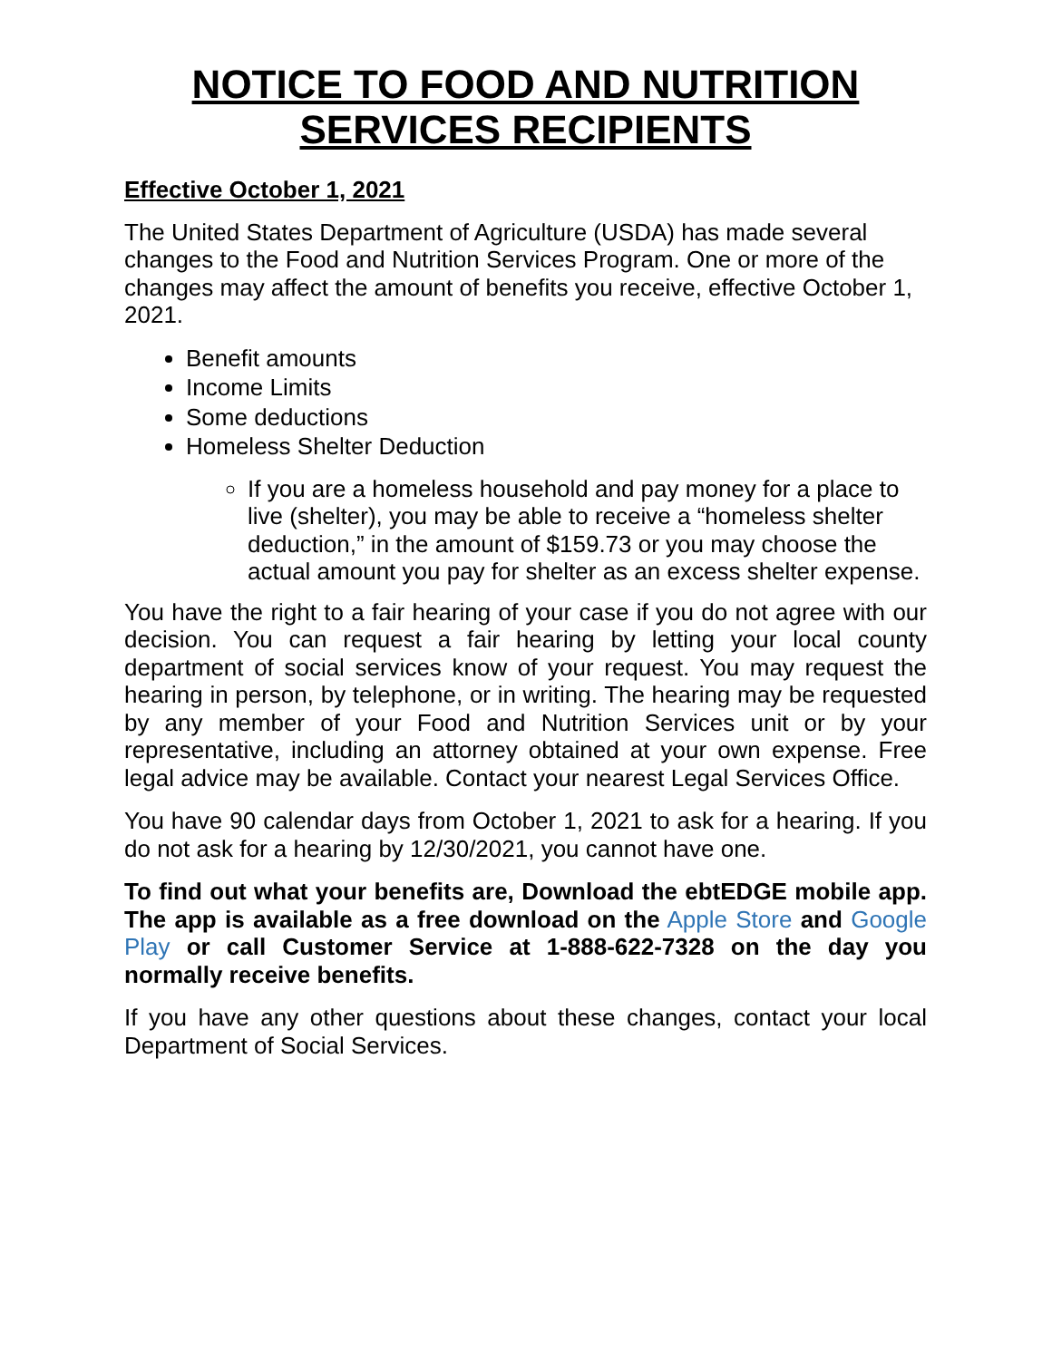NOTICE TO FOOD AND NUTRITION SERVICES RECIPIENTS
Effective October 1, 2021
The United States Department of Agriculture (USDA) has made several changes to the Food and Nutrition Services Program. One or more of the changes may affect the amount of benefits you receive, effective October 1, 2021.
Benefit amounts
Income Limits
Some deductions
Homeless Shelter Deduction
If you are a homeless household and pay money for a place to live (shelter), you may be able to receive a “homeless shelter deduction,” in the amount of $159.73 or you may choose the actual amount you pay for shelter as an excess shelter expense.
You have the right to a fair hearing of your case if you do not agree with our decision. You can request a fair hearing by letting your local county department of social services know of your request. You may request the hearing in person, by telephone, or in writing. The hearing may be requested by any member of your Food and Nutrition Services unit or by your representative, including an attorney obtained at your own expense. Free legal advice may be available. Contact your nearest Legal Services Office.
You have 90 calendar days from October 1, 2021 to ask for a hearing. If you do not ask for a hearing by 12/30/2021, you cannot have one.
To find out what your benefits are, Download the ebtEDGE mobile app. The app is available as a free download on the Apple Store and Google Play or call Customer Service at 1-888-622-7328 on the day you normally receive benefits.
If you have any other questions about these changes, contact your local Department of Social Services.